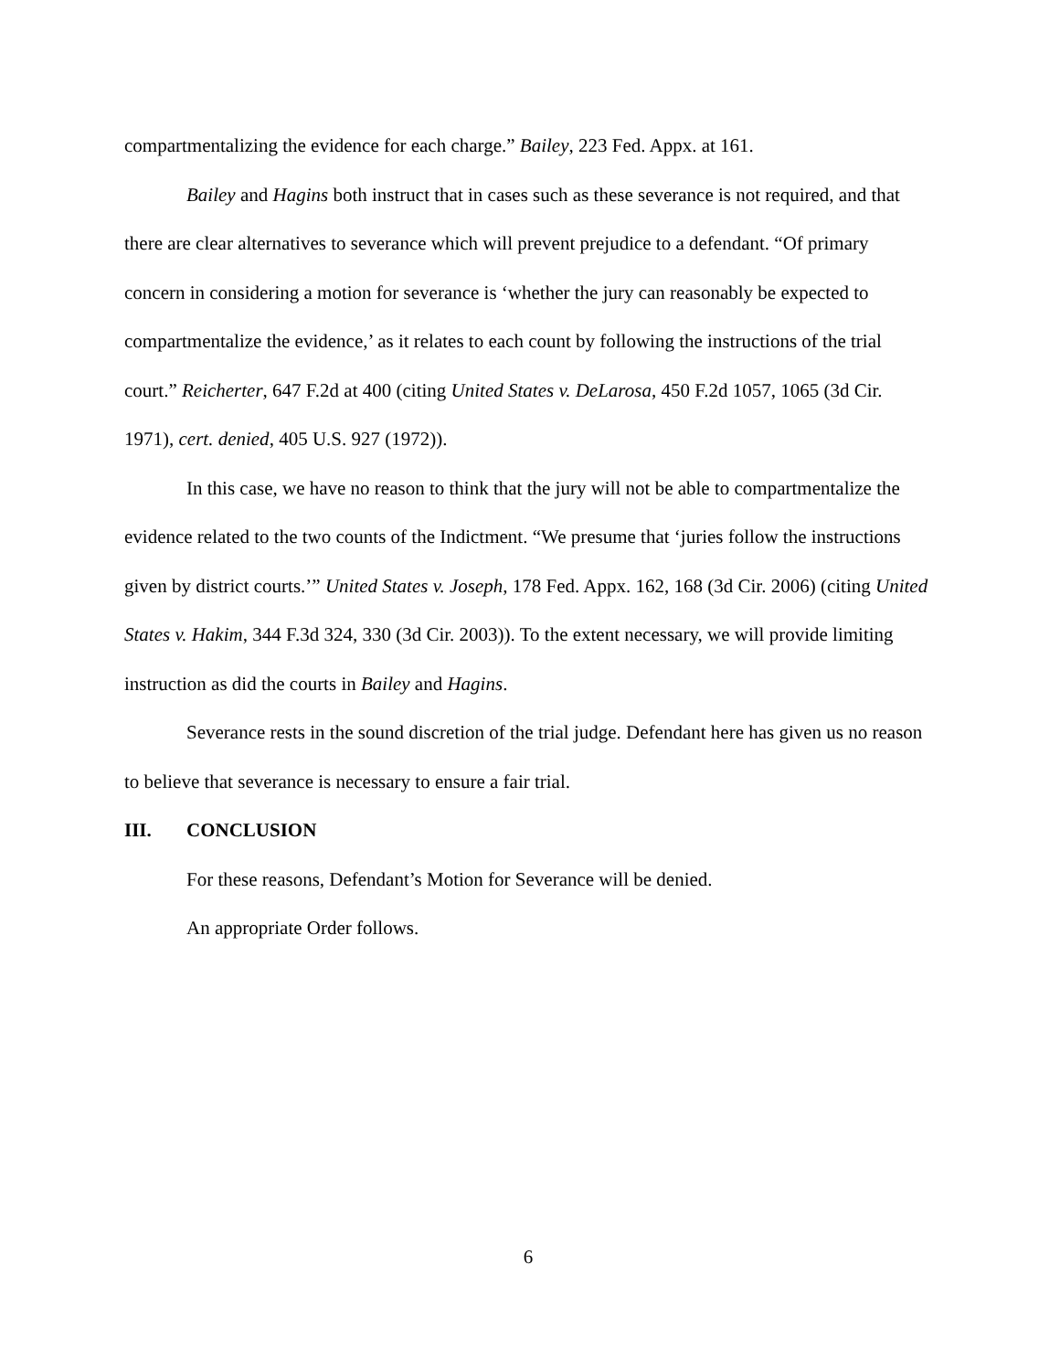compartmentalizing the evidence for each charge.” Bailey, 223 Fed. Appx. at 161.
Bailey and Hagins both instruct that in cases such as these severance is not required, and that there are clear alternatives to severance which will prevent prejudice to a defendant. “Of primary concern in considering a motion for severance is ‘whether the jury can reasonably be expected to compartmentalize the evidence,’ as it relates to each count by following the instructions of the trial court.” Reicherter, 647 F.2d at 400 (citing United States v. DeLarosa, 450 F.2d 1057, 1065 (3d Cir. 1971), cert. denied, 405 U.S. 927 (1972)).
In this case, we have no reason to think that the jury will not be able to compartmentalize the evidence related to the two counts of the Indictment. “We presume that ‘juries follow the instructions given by district courts.’” United States v. Joseph, 178 Fed. Appx. 162, 168 (3d Cir. 2006) (citing United States v. Hakim, 344 F.3d 324, 330 (3d Cir. 2003)). To the extent necessary, we will provide limiting instruction as did the courts in Bailey and Hagins.
Severance rests in the sound discretion of the trial judge. Defendant here has given us no reason to believe that severance is necessary to ensure a fair trial.
III. CONCLUSION
For these reasons, Defendant’s Motion for Severance will be denied.
An appropriate Order follows.
6